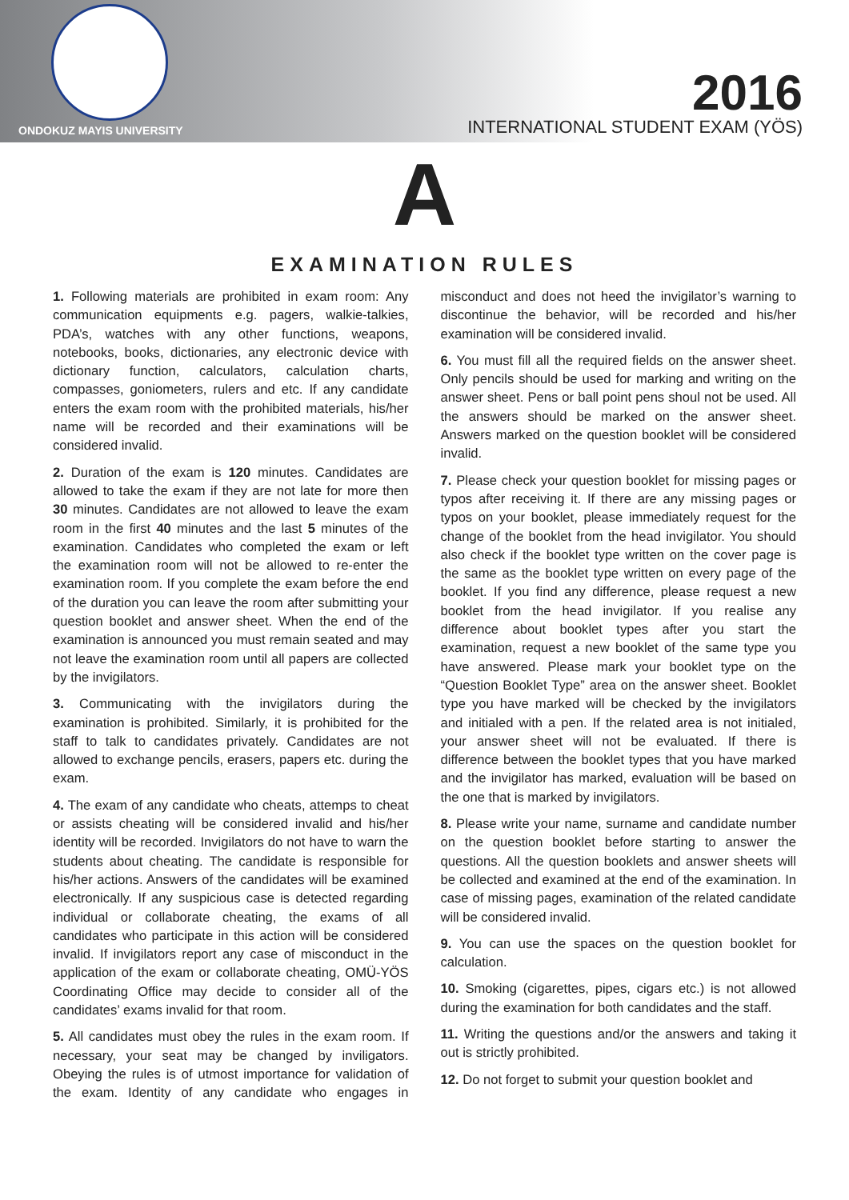ONDOKUZ MAYIS UNIVERSITY
2016
INTERNATIONAL STUDENT EXAM (YÖS)
A
EXAMINATION RULES
1. Following materials are prohibited in exam room: Any communication equipments e.g. pagers, walkie-talkies, PDA’s, watches with any other functions, weapons, notebooks, books, dictionaries, any electronic device with dictionary function, calculators, calculation charts, compasses, goniometers, rulers and etc. If any candidate enters the exam room with the prohibited materials, his/her name will be recorded and their examinations will be considered invalid.
2. Duration of the exam is 120 minutes. Candidates are allowed to take the exam if they are not late for more then 30 minutes. Candidates are not allowed to leave the exam room in the first 40 minutes and the last 5 minutes of the examination. Candidates who completed the exam or left the examination room will not be allowed to re-enter the examination room. If you complete the exam before the end of the duration you can leave the room after submitting your question booklet and answer sheet. When the end of the examination is announced you must remain seated and may not leave the examination room until all papers are collected by the invigilators.
3. Communicating with the invigilators during the examination is prohibited. Similarly, it is prohibited for the staff to talk to candidates privately. Candidates are not allowed to exchange pencils, erasers, papers etc. during the exam.
4. The exam of any candidate who cheats, attemps to cheat or assists cheating will be considered invalid and his/her identity will be recorded. Invigilators do not have to warn the students about cheating. The candidate is responsible for his/her actions. Answers of the candidates will be examined electronically. If any suspicious case is detected regarding individual or collaborate cheating, the exams of all candidates who participate in this action will be considered invalid. If invigilators report any case of misconduct in the application of the exam or collaborate cheating, OMÜ-YÖS Coordinating Office may decide to consider all of the candidates’ exams invalid for that room.
5. All candidates must obey the rules in the exam room. If necessary, your seat may be changed by inviligators. Obeying the rules is of utmost importance for validation of the exam. Identity of any candidate who engages in misconduct and does not heed the invigilator’s warning to discontinue the behavior, will be recorded and his/her examination will be considered invalid.
6. You must fill all the required fields on the answer sheet. Only pencils should be used for marking and writing on the answer sheet. Pens or ball point pens shoul not be used. All the answers should be marked on the answer sheet. Answers marked on the question booklet will be considered invalid.
7. Please check your question booklet for missing pages or typos after receiving it. If there are any missing pages or typos on your booklet, please immediately request for the change of the booklet from the head invigilator. You should also check if the booklet type written on the cover page is the same as the booklet type written on every page of the booklet. If you find any difference, please request a new booklet from the head invigilator. If you realise any difference about booklet types after you start the examination, request a new booklet of the same type you have answered. Please mark your booklet type on the “Question Booklet Type” area on the answer sheet. Booklet type you have marked will be checked by the invigilators and initialed with a pen. If the related area is not initialed, your answer sheet will not be evaluated. If there is difference between the booklet types that you have marked and the invigilator has marked, evaluation will be based on the one that is marked by invigilators.
8. Please write your name, surname and candidate number on the question booklet before starting to answer the questions. All the question booklets and answer sheets will be collected and examined at the end of the examination. In case of missing pages, examination of the related candidate will be considered invalid.
9. You can use the spaces on the question booklet for calculation.
10. Smoking (cigarettes, pipes, cigars etc.) is not allowed during the examination for both candidates and the staff.
11. Writing the questions and/or the answers and taking it out is strictly prohibited.
12. Do not forget to submit your question booklet and